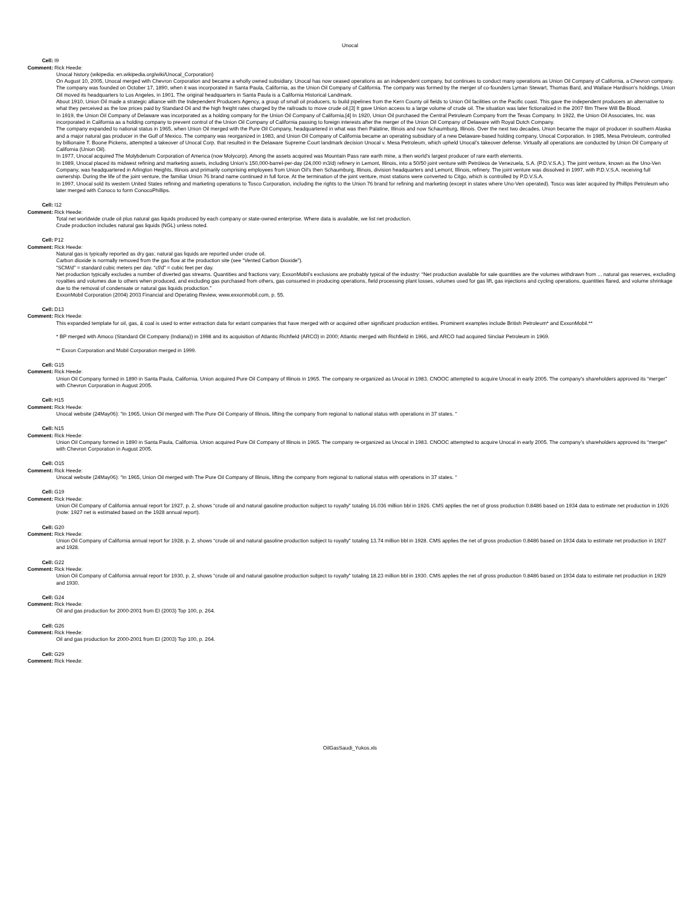Unocal
Cell: I9
Comment: Rick Heede:
Unocal history (wikipedia: en.wikipedia.org/wiki/Unocal_Corporation)
On August 10, 2005, Unocal merged with Chevron Corporation and became a wholly owned subsidiary. Unocal has now ceased operations as an independent company, but continues to conduct many operations as Union Oil Company of California, a Chevron company.
The company was founded on October 17, 1890, when it was incorporated in Santa Paula, California, as the Union Oil Company of California. The company was formed by the merger of co-founders Lyman Stewart, Thomas Bard, and Wallace Hardison’s holdings. Union Oil moved its headquarters to Los Angeles, in 1901. The original headquarters in Santa Paula is a California Historical Landmark.
About 1910, Union Oil made a strategic alliance with the Independent Producers Agency, a group of small oil producers, to build pipelines from the Kern County oil fields to Union Oil facilities on the Pacific coast. This gave the independent producers an alternative to what they perceived as the low prices paid by Standard Oil and the high freight rates charged by the railroads to move crude oil.[3] It gave Union access to a large volume of crude oil. The situation was later fictionalized in the 2007 film There Will Be Blood.
In 1919, the Union Oil Company of Delaware was incorporated as a holding company for the Union Oil Company of California.[4] In 1920, Union Oil purchased the Central Petroleum Company from the Texas Company. In 1922, the Union Oil Associates, Inc. was incorporated in California as a holding company to prevent control of the Union Oil Company of California passing to foreign interests after the merger of the Union Oil Company of Delaware with Royal Dutch Company.
The company expanded to national status in 1965, when Union Oil merged with the Pure Oil Company, headquartered in what was then Palatine, Illinois and now Schaumburg, Illinois. Over the next two decades, Union became the major oil producer in southern Alaska and a major natural gas producer in the Gulf of Mexico. The company was reorganized in 1983, and Union Oil Company of California became an operating subsidiary of a new Delaware-based holding company, Unocal Corporation. In 1985, Mesa Petroleum, controlled by billionaire T. Boone Pickens, attempted a takeover of Unocal Corp. that resulted in the Delaware Supreme Court landmark decision Unocal v. Mesa Petroleum, which upheld Unocal’s takeover defense. Virtually all operations are conducted by Union Oil Company of California (Union Oil).
In 1977, Unocal acquired The Molybdenum Corporation of America (now Molycorp). Among the assets acquired was Mountain Pass rare earth mine, a then world’s largest producer of rare earth elements.
In 1989, Unocal placed its midwest refining and marketing assets, including Union’s 150,000-barrel-per-day (24,000 m3/d) refinery in Lemont, Illinois, into a 50/50 joint venture with Petróleos de Venezuela, S.A. (P.D.V.S.A.). The joint venture, known as the Uno-Ven Company, was headquartered in Arlington Heights, Illinois and primarily comprising employees from Union Oil’s then Schaumburg, Illinois, division headquarters and Lemont, Illinois, refinery. The joint venture was dissolved in 1997, with P.D.V.S.A. receiving full ownership. During the life of the joint venture, the familiar Union 76 brand name continued in full force. At the termination of the joint venture, most stations were converted to Citgo, which is controlled by P.D.V.S.A.
In 1997, Unocal sold its western United States refining and marketing operations to Tosco Corporation, including the rights to the Union 76 brand for refining and marketing (except in states where Uno-Ven operated). Tosco was later acquired by Phillips Petroleum who later merged with Conoco to form ConocoPhillips.
Cell: I12
Comment: Rick Heede:
Total net worldwide crude oil plus natural gas liquids produced by each company or state-owned enterprise. Where data is available, we list net production.
Crude production includes natural gas liquids (NGL) unless noted.
Cell: P12
Comment: Rick Heede:
Natural gas is typically reported as dry gas; natural gas liquids are reported under crude oil.
Carbon dioxide is normally removed from the gas flow at the production site (see “Vented Carbon Dioxide”).
“SCM/d” = standard cubic meters per day. “cf/d” = cubic feet per day.
Net production typically excludes a number of diverted gas streams. Quantities and fractions vary; ExxonMobil’s exclusions are probably typical of the industry: “Net production available for sale quantities are the volumes withdrawn from ... natural gas reserves, excluding royalties and volumes due to others when produced, and excluding gas purchased from others, gas consumed in producing operations, field processing plant losses, volumes used for gas lift, gas injections and cycling operations, quantities flared, and volume shrinkage due to the removal of condensate or natural gas liquids production.”
ExxonMobil Corporation (2004) 2003 Financial and Operating Review, www.exxonmobil.com, p. 55.
Cell: D13
Comment: Rick Heede:
This expanded template for oil, gas, & coal is used to enter extraction data for extant companies that have merged with or acquired other significant production entities. Prominent examples include British Petroleum* and ExxonMobil.**
* BP merged with Amoco (Standard Oil Company (Indiana)) in 1998 and its acquisition of Atlantic Richfield (ARCO) in 2000; Atlantic merged with Richfield in 1966, and ARCO had acquired Sinclair Petroleum in 1969.
** Exxon Corporation and Mobil Corporation merged in 1999.
Cell: G15
Comment: Rick Heede:
Union Oil Company formed in 1890 in Santa Paula, California. Union acquired Pure Oil Company of Illinois in 1965. The company re-organized as Unocal in 1983. CNOOC attempted to acquire Unocal in early 2005. The company’s shareholders approved its “merger” with Chevron Corporation in August 2005.
Cell: H15
Comment: Rick Heede:
Unocal website (24May06): “In 1965, Union Oil merged with The Pure Oil Company of Illinois, lifting the company from regional to national status with operations in 37 states. “
Cell: N15
Comment: Rick Heede:
Union Oil Company formed in 1890 in Santa Paula, California. Union acquired Pure Oil Company of Illinois in 1965. The company re-organized as Unocal in 1983. CNOOC attempted to acquire Unocal in early 2005. The company’s shareholders approved its “merger” with Chevron Corporation in August 2005.
Cell: O15
Comment: Rick Heede:
Unocal website (24May06): “In 1965, Union Oil merged with The Pure Oil Company of Illinois, lifting the company from regional to national status with operations in 37 states. “
Cell: G19
Comment: Rick Heede:
Union Oil Company of California annual report for 1927, p. 2, shows “crude oil and natural gasoline production subject to royalty” totaling 16.036 million bbl in 1926. CMS applies the net of gross production 0.8486 based on 1934 data to estimate net production in 1926 (note: 1927 net is estimated based on the 1928 annual report).
Cell: G20
Comment: Rick Heede:
Union Oil Company of California annual report for 1928, p. 2, shows “crude oil and natural gasoline production subject to royalty” totaling 13.74 million bbl in 1928. CMS applies the net of gross production 0.8486 based on 1934 data to estimate net production in 1927 and 1928.
Cell: G22
Comment: Rick Heede:
Union Oil Company of California annual report for 1930, p. 2, shows “crude oil and natural gasoline production subject to royalty” totaling 18.23 million bbl in 1930. CMS applies the net of gross production 0.8486 based on 1934 data to estimate net production in 1929 and 1930.
Cell: G24
Comment: Rick Heede:
Oil and gas production for 2000-2001 from EI (2003) Top 100, p. 264.
Cell: G26
Comment: Rick Heede:
Oil and gas production for 2000-2001 from EI (2003) Top 100, p. 264.
Cell: G29
Comment: Rick Heede:
OilGasSaudi_Yukos.xls